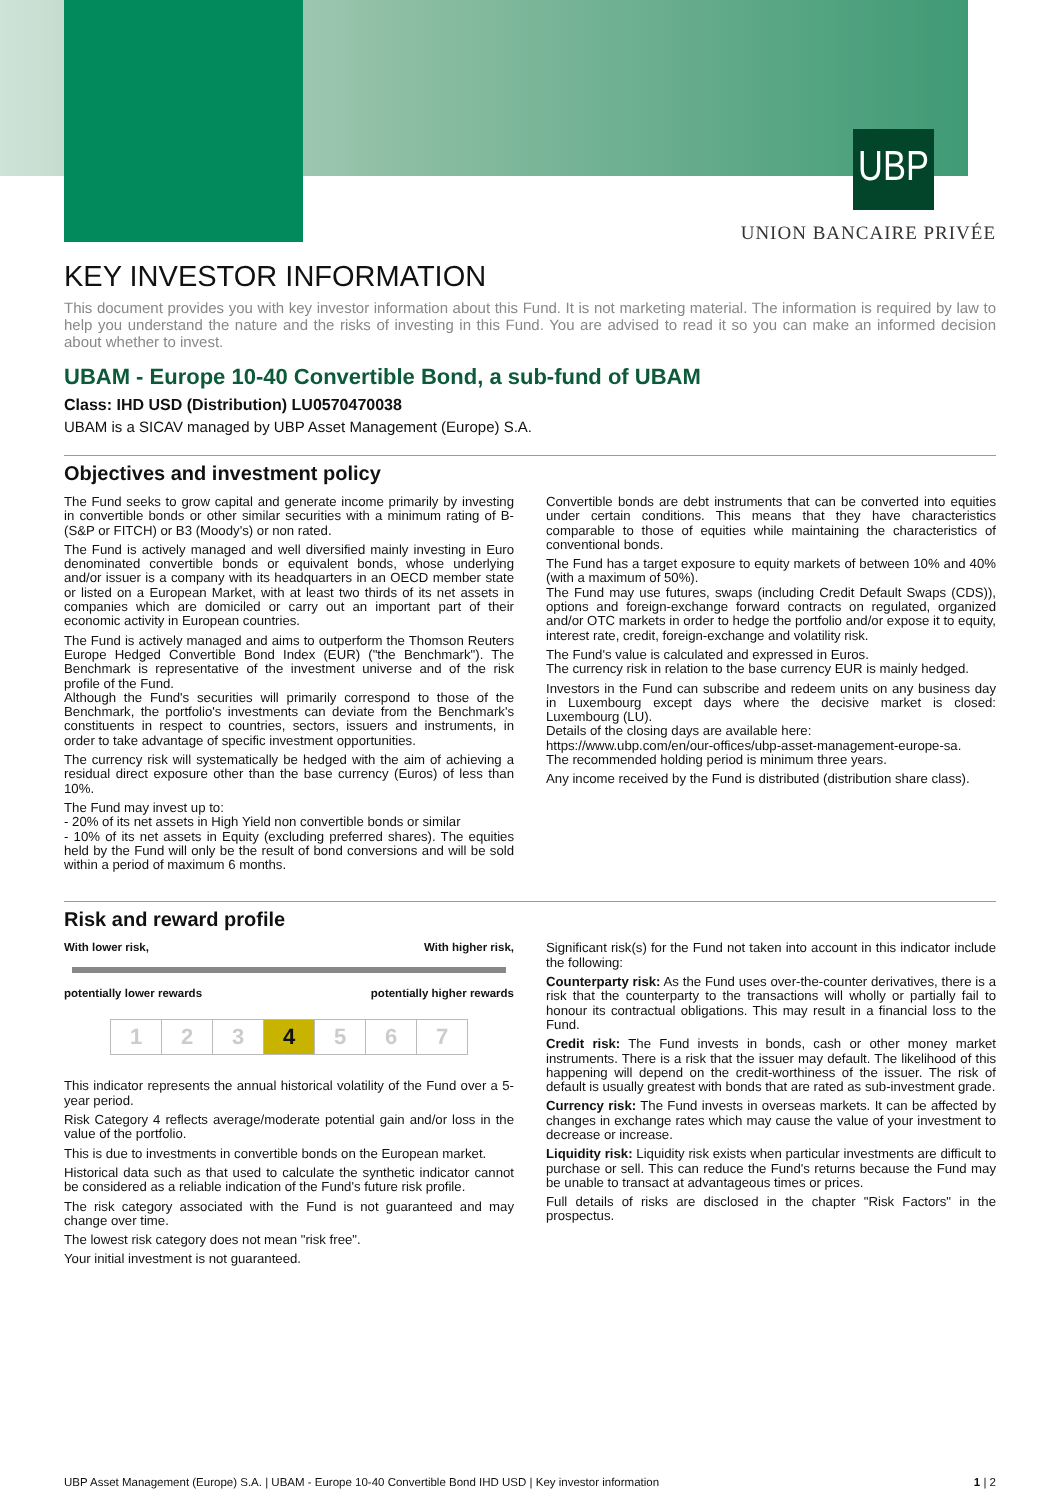UBP
UNION BANCAIRE PRIVÉE
KEY INVESTOR INFORMATION
This document provides you with key investor information about this Fund. It is not marketing material. The information is required by law to help you understand the nature and the risks of investing in this Fund. You are advised to read it so you can make an informed decision about whether to invest.
UBAM - Europe 10-40 Convertible Bond, a sub-fund of UBAM
Class: IHD USD (Distribution) LU0570470038
UBAM is a SICAV managed by UBP Asset Management (Europe) S.A.
Objectives and investment policy
The Fund seeks to grow capital and generate income primarily by investing in convertible bonds or other similar securities with a minimum rating of B- (S&P or FITCH) or B3 (Moody's) or non rated.
The Fund is actively managed and well diversified mainly investing in Euro denominated convertible bonds or equivalent bonds, whose underlying and/or issuer is a company with its headquarters in an OECD member state or listed on a European Market, with at least two thirds of its net assets in companies which are domiciled or carry out an important part of their economic activity in European countries.
The Fund is actively managed and aims to outperform the Thomson Reuters Europe Hedged Convertible Bond Index (EUR) ("the Benchmark"). The Benchmark is representative of the investment universe and of the risk profile of the Fund.
Although the Fund's securities will primarily correspond to those of the Benchmark, the portfolio's investments can deviate from the Benchmark's constituents in respect to countries, sectors, issuers and instruments, in order to take advantage of specific investment opportunities.
The currency risk will systematically be hedged with the aim of achieving a residual direct exposure other than the base currency (Euros) of less than 10%.
The Fund may invest up to:
- 20% of its net assets in High Yield non convertible bonds or similar
- 10% of its net assets in Equity (excluding preferred shares). The equities held by the Fund will only be the result of bond conversions and will be sold within a period of maximum 6 months.
Convertible bonds are debt instruments that can be converted into equities under certain conditions. This means that they have characteristics comparable to those of equities while maintaining the characteristics of conventional bonds.
The Fund has a target exposure to equity markets of between 10% and 40% (with a maximum of 50%).
The Fund may use futures, swaps (including Credit Default Swaps (CDS)), options and foreign-exchange forward contracts on regulated, organized and/or OTC markets in order to hedge the portfolio and/or expose it to equity, interest rate, credit, foreign-exchange and volatility risk.
The Fund's value is calculated and expressed in Euros.
The currency risk in relation to the base currency EUR is mainly hedged.
Investors in the Fund can subscribe and redeem units on any business day in Luxembourg except days where the decisive market is closed: Luxembourg (LU).
Details of the closing days are available here:
https://www.ubp.com/en/our-offices/ubp-asset-management-europe-sa.
The recommended holding period is minimum three years.
Any income received by the Fund is distributed (distribution share class).
Risk and reward profile
With lower risk, With higher risk,
potentially lower rewards potentially higher rewards
| 1 | 2 | 3 | 4 | 5 | 6 | 7 |
This indicator represents the annual historical volatility of the Fund over a 5-year period.
Risk Category 4 reflects average/moderate potential gain and/or loss in the value of the portfolio.
This is due to investments in convertible bonds on the European market.
Historical data such as that used to calculate the synthetic indicator cannot be considered as a reliable indication of the Fund's future risk profile.
The risk category associated with the Fund is not guaranteed and may change over time.
The lowest risk category does not mean "risk free".
Your initial investment is not guaranteed.
Significant risk(s) for the Fund not taken into account in this indicator include the following:
Counterparty risk: As the Fund uses over-the-counter derivatives, there is a risk that the counterparty to the transactions will wholly or partially fail to honour its contractual obligations. This may result in a financial loss to the Fund.
Credit risk: The Fund invests in bonds, cash or other money market instruments. There is a risk that the issuer may default. The likelihood of this happening will depend on the credit-worthiness of the issuer. The risk of default is usually greatest with bonds that are rated as sub-investment grade.
Currency risk: The Fund invests in overseas markets. It can be affected by changes in exchange rates which may cause the value of your investment to decrease or increase.
Liquidity risk: Liquidity risk exists when particular investments are difficult to purchase or sell. This can reduce the Fund's returns because the Fund may be unable to transact at advantageous times or prices.
Full details of risks are disclosed in the chapter "Risk Factors" in the prospectus.
UBP Asset Management (Europe) S.A. | UBAM - Europe 10-40 Convertible Bond IHD USD | Key investor information 1 | 2